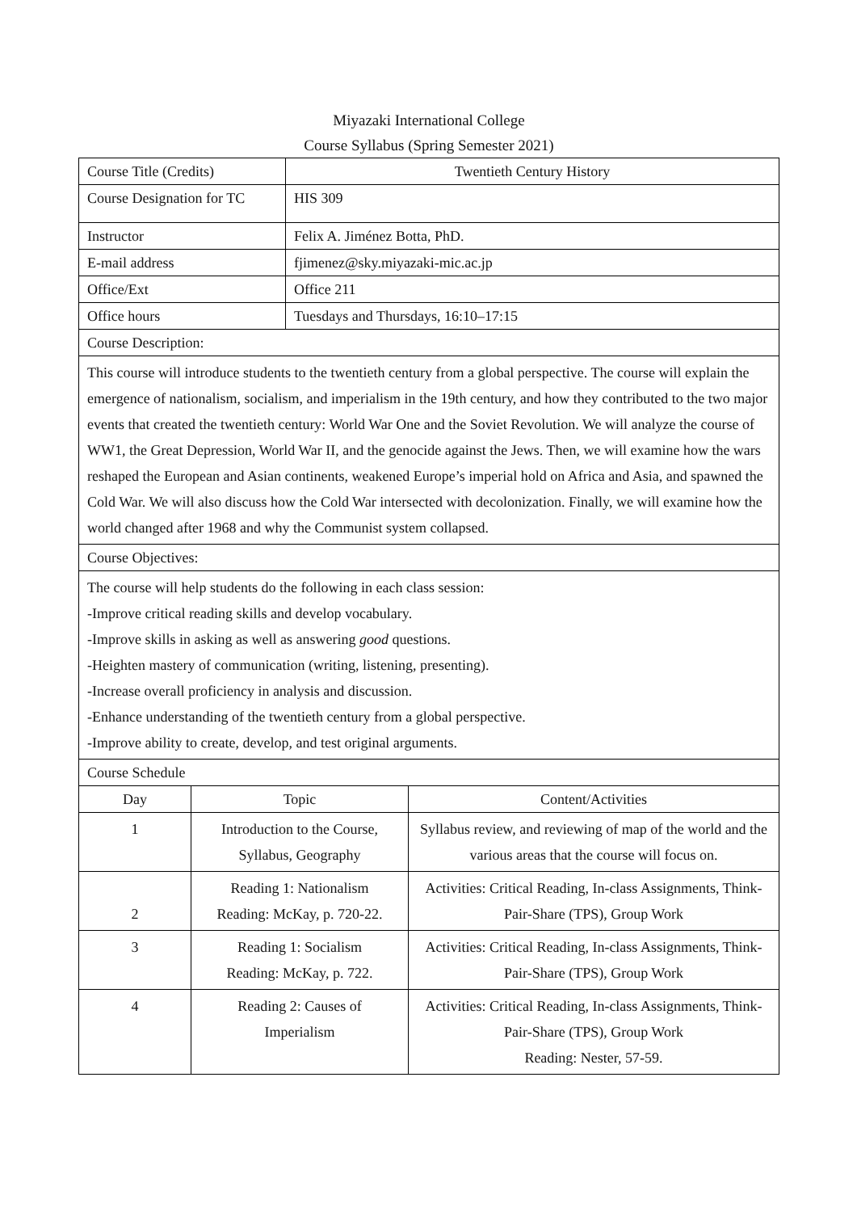Miyazaki International College
Course Syllabus (Spring Semester 2021)
| Course Title (Credits) | Twentieth Century History |
| Course Designation for TC | HIS 309 |
| Instructor | Felix A. Jiménez Botta, PhD. |
| E-mail address | fjimenez@sky.miyazaki-mic.ac.jp |
| Office/Ext | Office 211 |
| Office hours | Tuesdays and Thursdays, 16:10–17:15 |
| Course Description: | |
| This course will introduce students to the twentieth century from a global perspective. The course will explain the emergence of nationalism, socialism, and imperialism in the 19th century, and how they contributed to the two major events that created the twentieth century: World War One and the Soviet Revolution. We will analyze the course of WW1, the Great Depression, World War II, and the genocide against the Jews. Then, we will examine how the wars reshaped the European and Asian continents, weakened Europe’s imperial hold on Africa and Asia, and spawned the Cold War. We will also discuss how the Cold War intersected with decolonization. Finally, we will examine how the world changed after 1968 and why the Communist system collapsed. | |
| Course Objectives: | |
| The course will help students do the following in each class session: -Improve critical reading skills and develop vocabulary. -Improve skills in asking as well as answering good questions. -Heighten mastery of communication (writing, listening, presenting). -Increase overall proficiency in analysis and discussion. -Enhance understanding of the twentieth century from a global perspective. -Improve ability to create, develop, and test original arguments. | |
| Course Schedule | |
| Day | Topic | Content/Activities |
| --- | --- | --- |
| 1 | Introduction to the Course, Syllabus, Geography | Syllabus review, and reviewing of map of the world and the various areas that the course will focus on. |
| 2 | Reading 1: Nationalism Reading: McKay, p. 720-22. | Activities: Critical Reading, In-class Assignments, Think-Pair-Share (TPS), Group Work |
| 3 | Reading 1: Socialism Reading: McKay, p. 722. | Activities: Critical Reading, In-class Assignments, Think-Pair-Share (TPS), Group Work |
| 4 | Reading 2: Causes of Imperialism | Activities: Critical Reading, In-class Assignments, Think-Pair-Share (TPS), Group Work Reading: Nester, 57-59. |